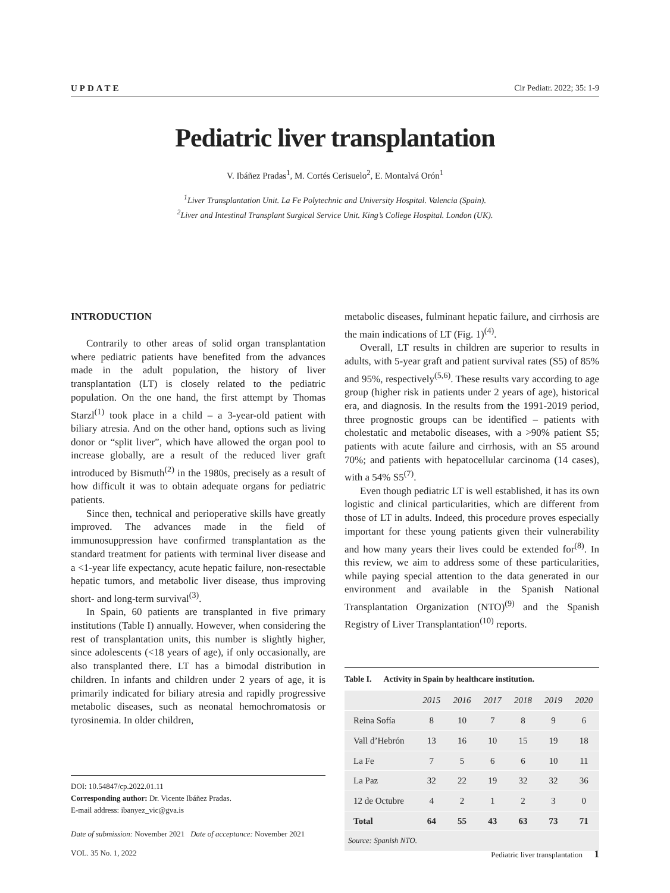UPDATE Cir Pediatr. 2022; 35: 1-9
Pediatric liver transplantation
V. Ibáñez Pradas<sup>1</sup>, M. Cortés Cerisuelo<sup>2</sup>, E. Montalvá Orón<sup>1</sup>
<sup>1</sup> Liver Transplantation Unit. La Fe Polytechnic and University Hospital. Valencia (Spain).
<sup>2</sup> Liver and Intestinal Transplant Surgical Service Unit. King’s College Hospital. London (UK).
INTRODUCTION
Contrarily to other areas of solid organ transplantation where pediatric patients have benefited from the advances made in the adult population, the history of liver transplantation (LT) is closely related to the pediatric population. On the one hand, the first attempt by Thomas Starzl<sup>(1)</sup> took place in a child – a 3-year-old patient with biliary atresia. And on the other hand, options such as living donor or “split liver”, which have allowed the organ pool to increase globally, are a result of the reduced liver graft introduced by Bismuth<sup>(2)</sup> in the 1980s, precisely as a result of how difficult it was to obtain adequate organs for pediatric patients.
Since then, technical and perioperative skills have greatly improved. The advances made in the field of immunosuppression have confirmed transplantation as the standard treatment for patients with terminal liver disease and a <1-year life expectancy, acute hepatic failure, non-resectable hepatic tumors, and metabolic liver disease, thus improving short- and long-term survival<sup>(3)</sup>.
In Spain, 60 patients are transplanted in five primary institutions (Table I) annually. However, when considering the rest of transplantation units, this number is slightly higher, since adolescents (<18 years of age), if only occasionally, are also transplanted there. LT has a bimodal distribution in children. In infants and children under 2 years of age, it is primarily indicated for biliary atresia and rapidly progressive metabolic diseases, such as neonatal hemochromatosis or tyrosinemia. In older children,
DOI: 10.54847/cp.2022.01.11
Corresponding author: Dr. Vicente Ibáñez Pradas.
E-mail address: ibanyez_vic@gva.is
Date of submission: November 2021 Date of acceptance: November 2021
metabolic diseases, fulminant hepatic failure, and cirrhosis are the main indications of LT (Fig. 1)<sup>(4)</sup>.
Overall, LT results in children are superior to results in adults, with 5-year graft and patient survival rates (S5) of 85% and 95%, respectively<sup>(5,6)</sup>. These results vary according to age group (higher risk in patients under 2 years of age), historical era, and diagnosis. In the results from the 1991-2019 period, three prognostic groups can be identified – patients with cholestatic and metabolic diseases, with a >90% patient S5; patients with acute failure and cirrhosis, with an S5 around 70%; and patients with hepatocellular carcinoma (14 cases), with a 54% S5<sup>(7)</sup>.
Even though pediatric LT is well established, it has its own logistic and clinical particularities, which are different from those of LT in adults. Indeed, this procedure proves especially important for these young patients given their vulnerability and how many years their lives could be extended for<sup>(8)</sup>. In this review, we aim to address some of these particularities, while paying special attention to the data generated in our environment and available in the Spanish National Transplantation Organization (NTO)<sup>(9)</sup> and the Spanish Registry of Liver Transplantation<sup>(10)</sup> reports.
Table I. Activity in Spain by healthcare institution.
| | 2015 | 2016 | 2017 | 2018 | 2019 | 2020 |
| --- | --- | --- | --- | --- | --- | --- |
| Reina Sofía | 8 | 10 | 7 | 8 | 9 | 6 |
| Vall d’Hebrón | 13 | 16 | 10 | 15 | 19 | 18 |
| La Fe | 7 | 5 | 6 | 6 | 10 | 11 |
| La Paz | 32 | 22 | 19 | 32 | 32 | 36 |
| 12 de Octubre | 4 | 2 | 1 | 2 | 3 | 0 |
| Total | 64 | 55 | 43 | 63 | 73 | 71 |
| Source: Spanish NTO. | | | | | | |
VOL. 35 No. 1, 2022 Pediatric liver transplantation 1